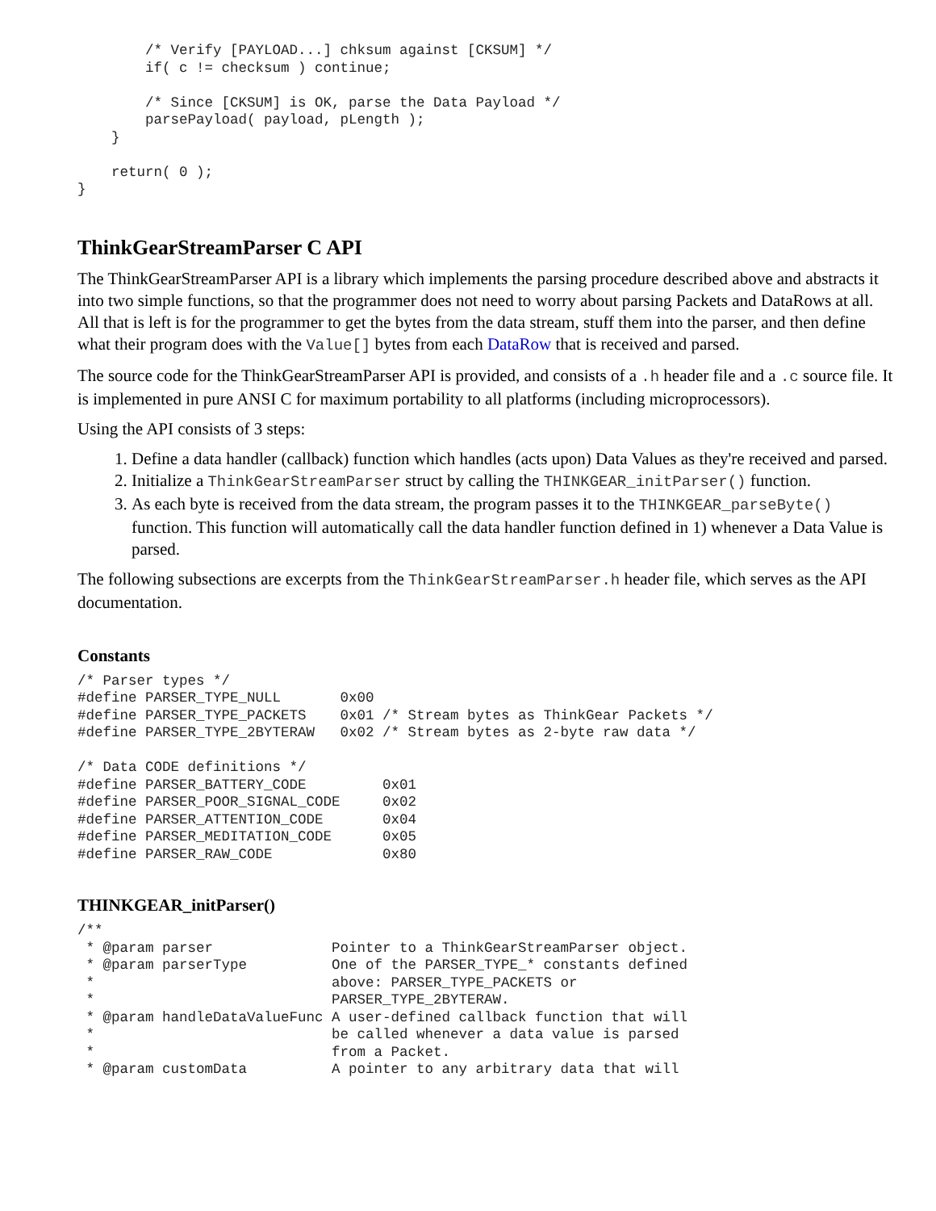/* Verify [PAYLOAD...] chksum against [CKSUM] */
        if( c != checksum ) continue;

        /* Since [CKSUM] is OK, parse the Data Payload */
        parsePayload( payload, pLength );
    }

    return( 0 );
}
ThinkGearStreamParser C API
The ThinkGearStreamParser API is a library which implements the parsing procedure described above and abstracts it into two simple functions, so that the programmer does not need to worry about parsing Packets and DataRows at all. All that is left is for the programmer to get the bytes from the data stream, stuff them into the parser, and then define what their program does with the Value[] bytes from each DataRow that is received and parsed.
The source code for the ThinkGearStreamParser API is provided, and consists of a .h header file and a .c source file. It is implemented in pure ANSI C for maximum portability to all platforms (including microprocessors).
Using the API consists of 3 steps:
1. Define a data handler (callback) function which handles (acts upon) Data Values as they're received and parsed.
2. Initialize a ThinkGearStreamParser struct by calling the THINKGEAR_initParser() function.
3. As each byte is received from the data stream, the program passes it to the THINKGEAR_parseByte() function. This function will automatically call the data handler function defined in 1) whenever a Data Value is parsed.
The following subsections are excerpts from the ThinkGearStreamParser.h header file, which serves as the API documentation.
Constants
/* Parser types */
#define PARSER_TYPE_NULL       0x00
#define PARSER_TYPE_PACKETS    0x01 /* Stream bytes as ThinkGear Packets */
#define PARSER_TYPE_2BYTERAW   0x02 /* Stream bytes as 2-byte raw data */

/* Data CODE definitions */
#define PARSER_BATTERY_CODE         0x01
#define PARSER_POOR_SIGNAL_CODE     0x02
#define PARSER_ATTENTION_CODE       0x04
#define PARSER_MEDITATION_CODE      0x05
#define PARSER_RAW_CODE             0x80
THINKGEAR_initParser()
/**
 * @param parser              Pointer to a ThinkGearStreamParser object.
 * @param parserType          One of the PARSER_TYPE_* constants defined
 *                            above: PARSER_TYPE_PACKETS or
 *                            PARSER_TYPE_2BYTERAW.
 * @param handleDataValueFunc A user-defined callback function that will
 *                            be called whenever a data value is parsed
 *                            from a Packet.
 * @param customData          A pointer to any arbitrary data that will